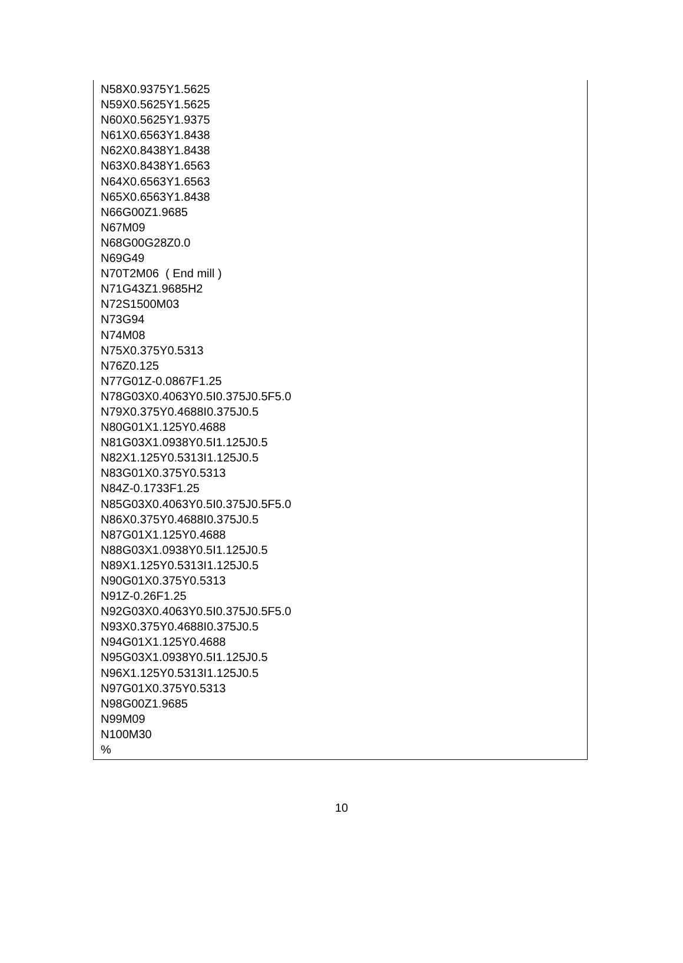N58X0.9375Y1.5625
N59X0.5625Y1.5625
N60X0.5625Y1.9375
N61X0.6563Y1.8438
N62X0.8438Y1.8438
N63X0.8438Y1.6563
N64X0.6563Y1.6563
N65X0.6563Y1.8438
N66G00Z1.9685
N67M09
N68G00G28Z0.0
N69G49
N70T2M06 ( End mill )
N71G43Z1.9685H2
N72S1500M03
N73G94
N74M08
N75X0.375Y0.5313
N76Z0.125
N77G01Z-0.0867F1.25
N78G03X0.4063Y0.5I0.375J0.5F5.0
N79X0.375Y0.4688I0.375J0.5
N80G01X1.125Y0.4688
N81G03X1.0938Y0.5I1.125J0.5
N82X1.125Y0.5313I1.125J0.5
N83G01X0.375Y0.5313
N84Z-0.1733F1.25
N85G03X0.4063Y0.5I0.375J0.5F5.0
N86X0.375Y0.4688I0.375J0.5
N87G01X1.125Y0.4688
N88G03X1.0938Y0.5I1.125J0.5
N89X1.125Y0.5313I1.125J0.5
N90G01X0.375Y0.5313
N91Z-0.26F1.25
N92G03X0.4063Y0.5I0.375J0.5F5.0
N93X0.375Y0.4688I0.375J0.5
N94G01X1.125Y0.4688
N95G03X1.0938Y0.5I1.125J0.5
N96X1.125Y0.5313I1.125J0.5
N97G01X0.375Y0.5313
N98G00Z1.9685
N99M09
N100M30
%
10